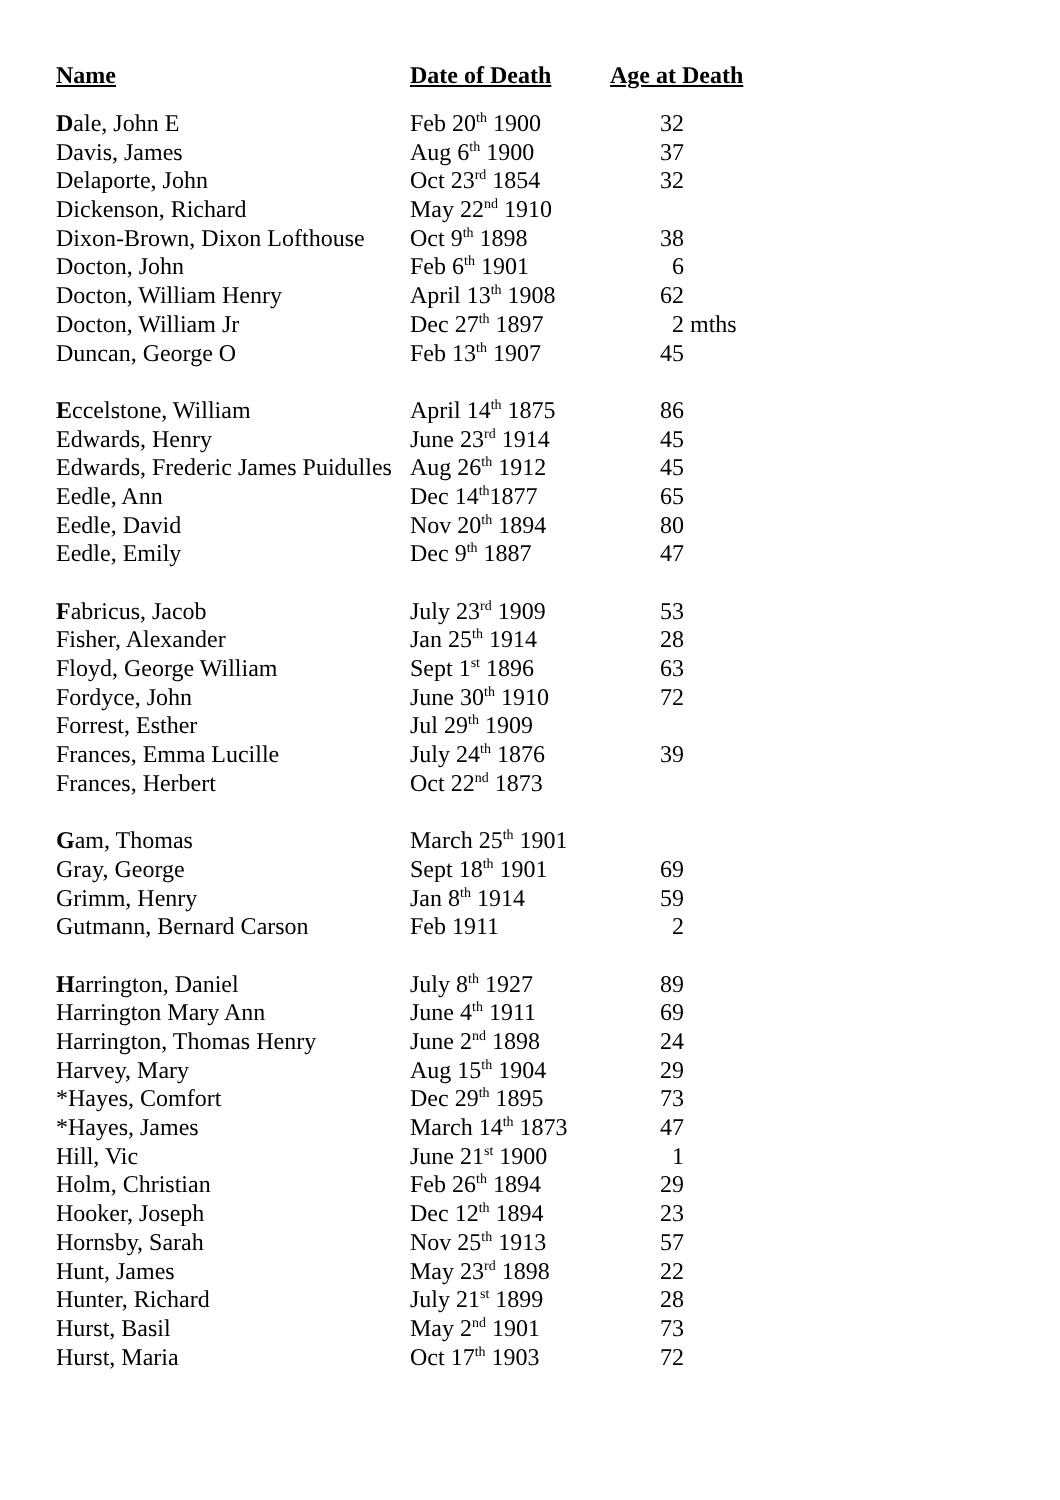| Name | Date of Death | Age at Death |
| --- | --- | --- |
| D ale, John E | Feb 20<sup>th</sup> 1900 | 32 |
| Davis, James | Aug 6<sup>th</sup> 1900 | 37 |
| Delaporte, John | Oct 23<sup>rd</sup> 1854 | 32 |
| Dickenson, Richard | May 22<sup>nd</sup> 1910 | |
| Dixon-Brown, Dixon Lofthouse | Oct 9<sup>th</sup> 1898 | 38 |
| Docton, John | Feb 6<sup>th</sup> 1901 | 6 |
| Docton, William Henry | April 13<sup>th</sup> 1908 | 62 |
| Docton, William Jr | Dec 27<sup>th</sup> 1897 | 2 mths |
| Duncan, George O | Feb 13<sup>th</sup> 1907 | 45 |
| E ccelstone, William | April 14<sup>th</sup> 1875 | 86 |
| Edwards, Henry | June 23<sup>rd</sup> 1914 | 45 |
| Edwards, Frederic James Puidulles | Aug 26<sup>th</sup> 1912 | 45 |
| Eedle, Ann | Dec 14<sup>th</sup>1877 | 65 |
| Eedle, David | Nov 20<sup>th</sup> 1894 | 80 |
| Eedle, Emily | Dec 9<sup>th</sup> 1887 | 47 |
| F abricus, Jacob | July 23<sup>rd</sup> 1909 | 53 |
| Fisher, Alexander | Jan 25<sup>th</sup> 1914 | 28 |
| Floyd, George William | Sept 1<sup>st</sup> 1896 | 63 |
| Fordyce, John | June 30<sup>th</sup> 1910 | 72 |
| Forrest, Esther | Jul 29<sup>th</sup> 1909 | |
| Frances, Emma Lucille | July 24<sup>th</sup> 1876 | 39 |
| Frances, Herbert | Oct 22<sup>nd</sup> 1873 | |
| G am, Thomas | March 25<sup>th</sup> 1901 | |
| Gray, George | Sept 18<sup>th</sup> 1901 | 69 |
| Grimm, Henry | Jan 8<sup>th</sup> 1914 | 59 |
| Gutmann, Bernard Carson | Feb 1911 | 2 |
| H arrington, Daniel | July 8<sup>th</sup> 1927 | 89 |
| Harrington Mary Ann | June 4<sup>th</sup> 1911 | 69 |
| Harrington, Thomas Henry | June 2<sup>nd</sup> 1898 | 24 |
| Harvey, Mary | Aug 15<sup>th</sup> 1904 | 29 |
| *Hayes, Comfort | Dec 29<sup>th</sup> 1895 | 73 |
| *Hayes, James | March 14<sup>th</sup> 1873 | 47 |
| Hill, Vic | June 21<sup>st</sup> 1900 | 1 |
| Holm, Christian | Feb 26<sup>th</sup> 1894 | 29 |
| Hooker, Joseph | Dec 12<sup>th</sup> 1894 | 23 |
| Hornsby, Sarah | Nov 25<sup>th</sup> 1913 | 57 |
| Hunt, James | May 23<sup>rd</sup> 1898 | 22 |
| Hunter, Richard | July 21<sup>st</sup> 1899 | 28 |
| Hurst, Basil | May 2<sup>nd</sup> 1901 | 73 |
| Hurst, Maria | Oct 17<sup>th</sup> 1903 | 72 |